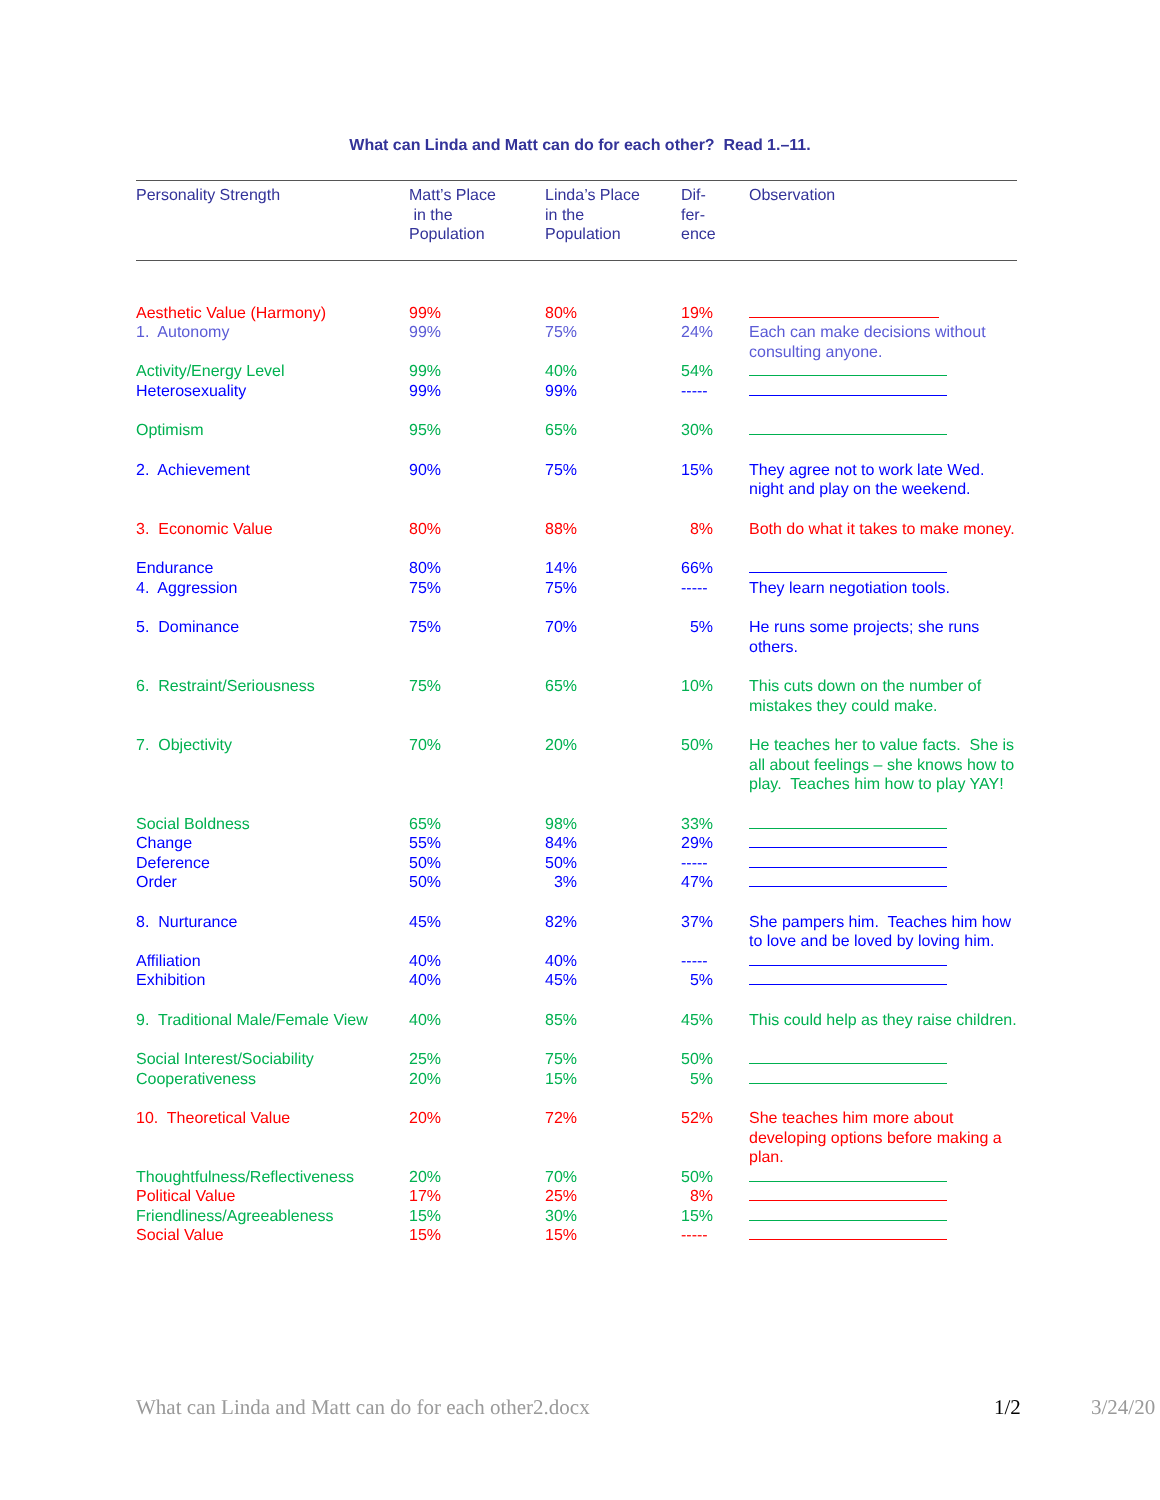What can Linda and Matt can do for each other? Read 1.–11.
| Personality Strength | Matt’s Place in the Population | Linda’s Place in the Population | Dif- fer- ence | Observation |
| --- | --- | --- | --- | --- |
| Aesthetic Value (Harmony) | 99% | 80% | 19% | |
| 1. Autonomy | 99% | 75% | 24% | Each can make decisions without consulting anyone. |
| Activity/Energy Level | 99% | 40% | 54% | |
| Heterosexuality | 99% | 99% | ----- | |
| Optimism | 95% | 65% | 30% | |
| 2. Achievement | 90% | 75% | 15% | They agree not to work late Wed. night and play on the weekend. |
| 3. Economic Value | 80% | 88% | 8% | Both do what it takes to make money. |
| Endurance | 80% | 14% | 66% | |
| 4. Aggression | 75% | 75% | ----- | They learn negotiation tools. |
| 5. Dominance | 75% | 70% | 5% | He runs some projects; she runs others. |
| 6. Restraint/Seriousness | 75% | 65% | 10% | This cuts down on the number of mistakes they could make. |
| 7. Objectivity | 70% | 20% | 50% | He teaches her to value facts. She is all about feelings – she knows how to play. Teaches him how to play YAY! |
| Social Boldness | 65% | 98% | 33% | |
| Change | 55% | 84% | 29% | |
| Deference | 50% | 50% | ----- | |
| Order | 50% | 3% | 47% | |
| 8. Nurturance | 45% | 82% | 37% | She pampers him. Teaches him how to love and be loved by loving him. |
| Affiliation | 40% | 40% | ----- | |
| Exhibition | 40% | 45% | 5% | |
| 9. Traditional Male/Female View | 40% | 85% | 45% | This could help as they raise children. |
| Social Interest/Sociability | 25% | 75% | 50% | |
| Cooperativeness | 20% | 15% | 5% | |
| 10. Theoretical Value | 20% | 72% | 52% | She teaches him more about developing options before making a plan. |
| Thoughtfulness/Reflectiveness | 20% | 70% | 50% | |
| Political Value | 17% | 25% | 8% | |
| Friendliness/Agreeableness | 15% | 30% | 15% | |
| Social Value | 15% | 15% | ----- | |
What can Linda and Matt can do for each other2.docx 1/2 3/24/20